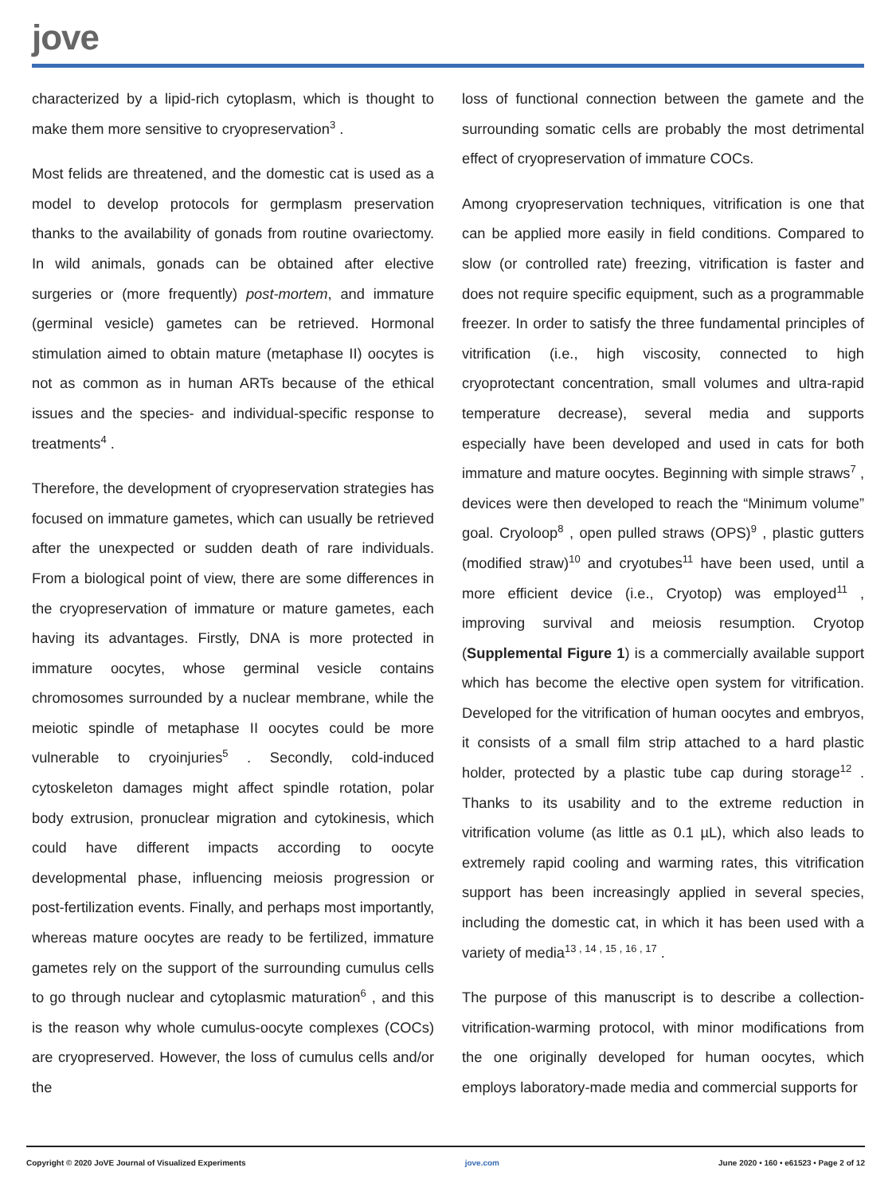jove
characterized by a lipid-rich cytoplasm, which is thought to make them more sensitive to cryopreservation<sup>3</sup> .
Most felids are threatened, and the domestic cat is used as a model to develop protocols for germplasm preservation thanks to the availability of gonads from routine ovariectomy. In wild animals, gonads can be obtained after elective surgeries or (more frequently) post-mortem, and immature (germinal vesicle) gametes can be retrieved. Hormonal stimulation aimed to obtain mature (metaphase II) oocytes is not as common as in human ARTs because of the ethical issues and the species- and individual-specific response to treatments<sup>4</sup> .
Therefore, the development of cryopreservation strategies has focused on immature gametes, which can usually be retrieved after the unexpected or sudden death of rare individuals. From a biological point of view, there are some differences in the cryopreservation of immature or mature gametes, each having its advantages. Firstly, DNA is more protected in immature oocytes, whose germinal vesicle contains chromosomes surrounded by a nuclear membrane, while the meiotic spindle of metaphase II oocytes could be more vulnerable to cryoinjuries<sup>5</sup> . Secondly, cold-induced cytoskeleton damages might affect spindle rotation, polar body extrusion, pronuclear migration and cytokinesis, which could have different impacts according to oocyte developmental phase, influencing meiosis progression or post-fertilization events. Finally, and perhaps most importantly, whereas mature oocytes are ready to be fertilized, immature gametes rely on the support of the surrounding cumulus cells to go through nuclear and cytoplasmic maturation<sup>6</sup> , and this is the reason why whole cumulus-oocyte complexes (COCs) are cryopreserved. However, the loss of cumulus cells and/or the
loss of functional connection between the gamete and the surrounding somatic cells are probably the most detrimental effect of cryopreservation of immature COCs.
Among cryopreservation techniques, vitrification is one that can be applied more easily in field conditions. Compared to slow (or controlled rate) freezing, vitrification is faster and does not require specific equipment, such as a programmable freezer. In order to satisfy the three fundamental principles of vitrification (i.e., high viscosity, connected to high cryoprotectant concentration, small volumes and ultra-rapid temperature decrease), several media and supports especially have been developed and used in cats for both immature and mature oocytes. Beginning with simple straws<sup>7</sup> , devices were then developed to reach the “Minimum volume” goal. Cryoloop<sup>8</sup> , open pulled straws (OPS)<sup>9</sup> , plastic gutters (modified straw)<sup>10</sup> and cryotubes<sup>11</sup> have been used, until a more efficient device (i.e., Cryotop) was employed<sup>11</sup> , improving survival and meiosis resumption. Cryotop (Supplemental Figure 1) is a commercially available support which has become the elective open system for vitrification. Developed for the vitrification of human oocytes and embryos, it consists of a small film strip attached to a hard plastic holder, protected by a plastic tube cap during storage<sup>12</sup> . Thanks to its usability and to the extreme reduction in vitrification volume (as little as 0.1 µL), which also leads to extremely rapid cooling and warming rates, this vitrification support has been increasingly applied in several species, including the domestic cat, in which it has been used with a variety of media<sup>13 , 14 , 15 , 16 , 17</sup> .
The purpose of this manuscript is to describe a collection-vitrification-warming protocol, with minor modifications from the one originally developed for human oocytes, which employs laboratory-made media and commercial supports for
Copyright © 2020 JoVE Journal of Visualized Experiments jove.com June 2020 • 160 • e61523 • Page 2 of 12